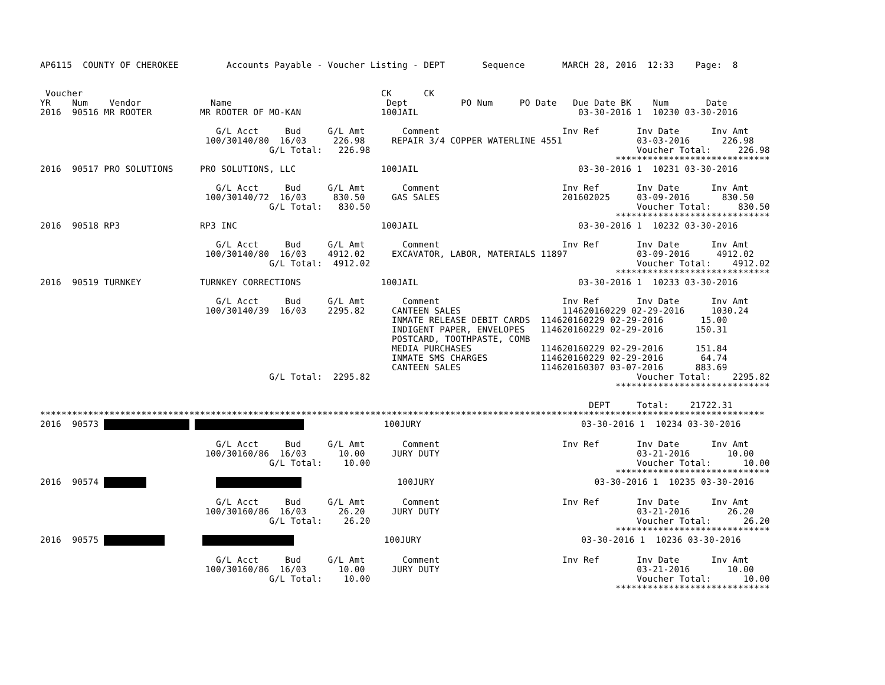AP6115  COUNTY OF CHEROKEE         Accounts Payable - Voucher Listing - DEPT       Sequence       MARCH 28, 2016  12:33    Page:  8


 Voucher                                                        CK      CK
YR    Num    Vendor             Name                             Dept          PO Num     PO Date   Due Date BK    Num       Date
2016  90516 MR ROOTER         MR ROOTER OF MO-KAN               100JAIL                              03-30-2016 1  10230 03-30-2016

                                 G/L Acct     Bud     G/L Amt       Comment                       Inv Ref       Inv Date      Inv Amt
                               100/30140/80  16/03     226.98     REPAIR 3/4 COPPER WATERLINE 4551              03-03-2016      226.98
                                           G/L Total:   226.98                                                  Voucher Total:     226.98
                                                                                                            *****************************
2016  90517 PRO SOLUTIONS     PRO SOLUTIONS, LLC                100JAIL                              03-30-2016 1  10231 03-30-2016

                                 G/L Acct     Bud     G/L Amt       Comment                       Inv Ref       Inv Date      Inv Amt
                               100/30140/72  16/03     830.50     GAS SALES                       201602025     03-09-2016      830.50
                                           G/L Total:   830.50                                                  Voucher Total:     830.50
                                                                                                            *****************************
2016  90518 RP3               RP3 INC                           100JAIL                              03-30-2016 1  10232 03-30-2016

                                 G/L Acct     Bud     G/L Amt       Comment                       Inv Ref       Inv Date      Inv Amt
                               100/30140/80  16/03    4912.02     EXCAVATOR, LABOR, MATERIALS 11897             03-09-2016     4912.02
                                           G/L Total:  4912.02                                                  Voucher Total:    4912.02
                                                                                                            *****************************
2016  90519 TURNKEY           TURNKEY CORRECTIONS               100JAIL                              03-30-2016 1  10233 03-30-2016

                                 G/L Acct     Bud     G/L Amt       Comment                       Inv Ref       Inv Date      Inv Amt
                               100/30140/39  16/03    2295.82     CANTEEN SALES                   114620160229 02-29-2016     1030.24
                                                                  INMATE RELEASE DEBIT CARDS  114620160229 02-29-2016       15.00
                                                                  INDIGENT PAPER, ENVELOPES   114620160229 02-29-2016      150.31
                                                                  POSTCARD, TOOTHPASTE, COMB
                                                                  MEDIA PURCHASES             114620160229 02-29-2016      151.84
                                                                  INMATE SMS CHARGES          114620160229 02-29-2016       64.74
                                                                  CANTEEN SALES               114620160307 03-07-2016      883.69
                                           G/L Total:  2295.82                                                  Voucher Total:    2295.82
                                                                                                            *****************************

                                                                                                       DEPT     Total:    21722.31
****************************************************************************************************************************************
2016  90573                 100JURY                              03-30-2016 1  10234 03-30-2016

                                 G/L Acct     Bud     G/L Amt       Comment                       Inv Ref       Inv Date      Inv Amt
                               100/30160/86  16/03      10.00     JURY DUTY                                     03-21-2016       10.00
                                           G/L Total:    10.00                                                  Voucher Total:      10.00
                                                                                                            *****************************
2016  90574                                100JURY                              03-30-2016 1  10235 03-30-2016

                                 G/L Acct     Bud     G/L Amt       Comment                       Inv Ref       Inv Date      Inv Amt
                               100/30160/86  16/03      26.20     JURY DUTY                                     03-21-2016       26.20
                                           G/L Total:    26.20                                                  Voucher Total:      26.20
                                                                                                            *****************************
2016  90575                         100JURY                              03-30-2016 1  10236 03-30-2016

                                 G/L Acct     Bud     G/L Amt       Comment                       Inv Ref       Inv Date      Inv Amt
                               100/30160/86  16/03      10.00     JURY DUTY                                     03-21-2016       10.00
                                           G/L Total:    10.00                                                  Voucher Total:      10.00
                                                                                                            *****************************